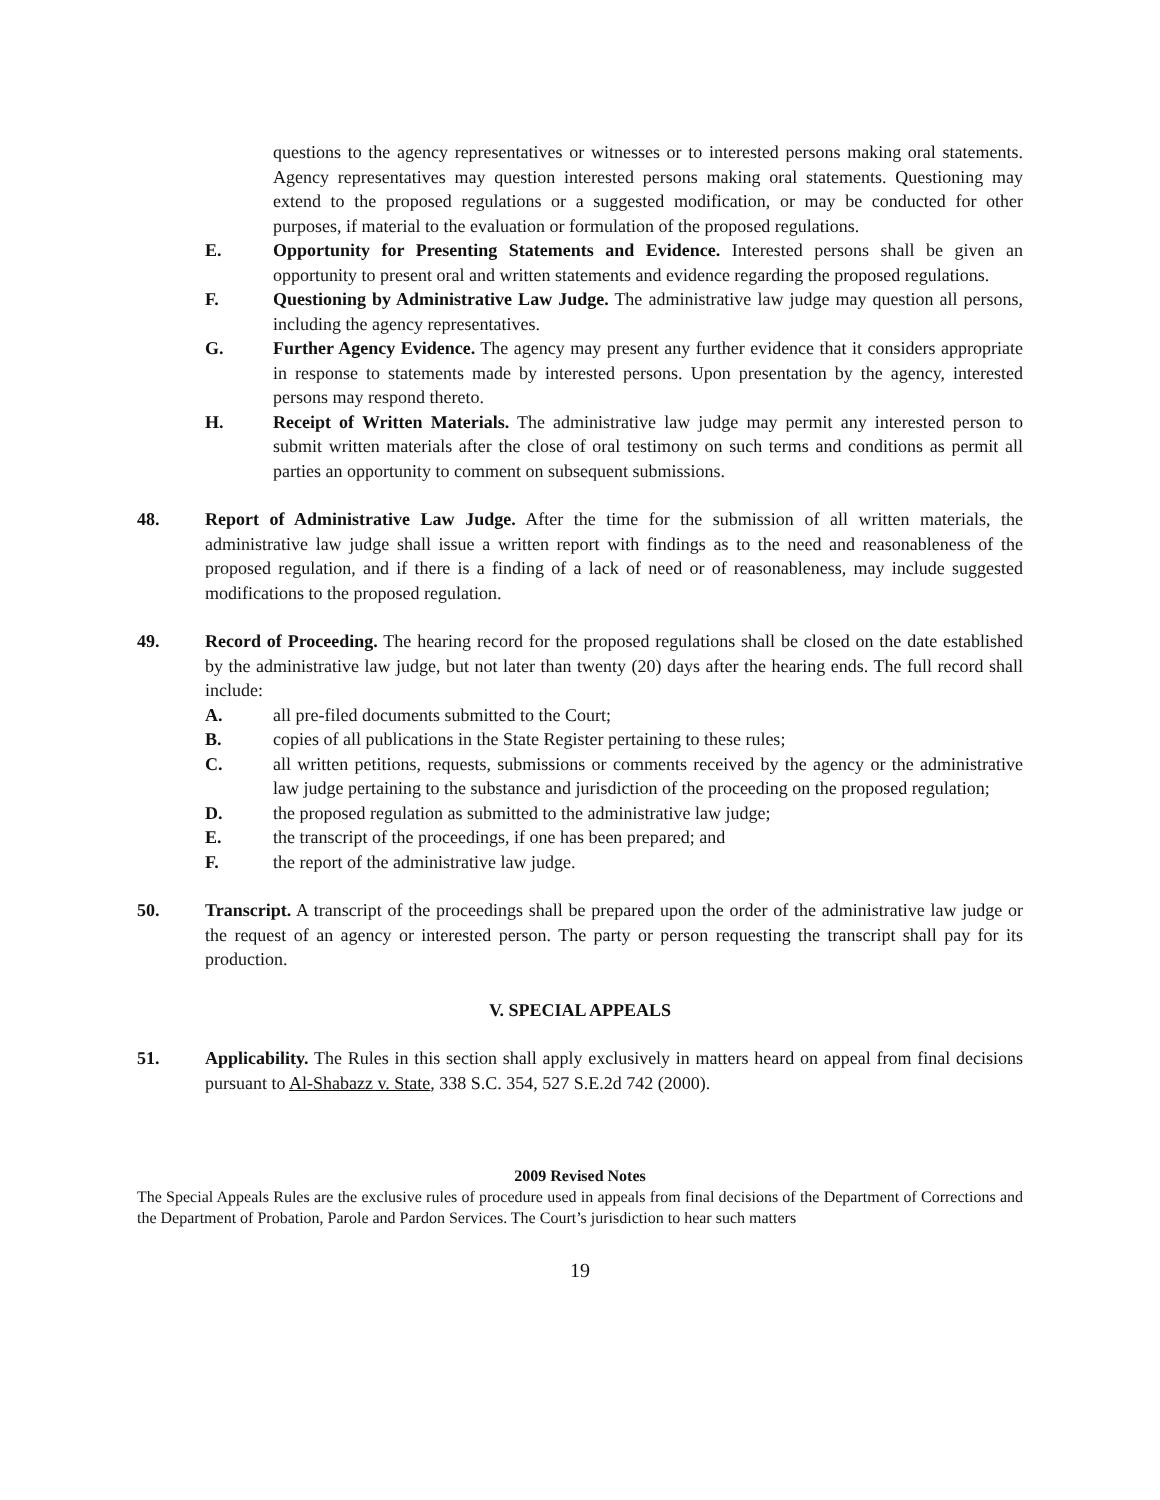questions to the agency representatives or witnesses or to interested persons making oral statements. Agency representatives may question interested persons making oral statements. Questioning may extend to the proposed regulations or a suggested modification, or may be conducted for other purposes, if material to the evaluation or formulation of the proposed regulations.
E. Opportunity for Presenting Statements and Evidence. Interested persons shall be given an opportunity to present oral and written statements and evidence regarding the proposed regulations.
F. Questioning by Administrative Law Judge. The administrative law judge may question all persons, including the agency representatives.
G. Further Agency Evidence. The agency may present any further evidence that it considers appropriate in response to statements made by interested persons. Upon presentation by the agency, interested persons may respond thereto.
H. Receipt of Written Materials. The administrative law judge may permit any interested person to submit written materials after the close of oral testimony on such terms and conditions as permit all parties an opportunity to comment on subsequent submissions.
48. Report of Administrative Law Judge. After the time for the submission of all written materials, the administrative law judge shall issue a written report with findings as to the need and reasonableness of the proposed regulation, and if there is a finding of a lack of need or of reasonableness, may include suggested modifications to the proposed regulation.
49. Record of Proceeding. The hearing record for the proposed regulations shall be closed on the date established by the administrative law judge, but not later than twenty (20) days after the hearing ends. The full record shall include:
A. all pre-filed documents submitted to the Court;
B. copies of all publications in the State Register pertaining to these rules;
C. all written petitions, requests, submissions or comments received by the agency or the administrative law judge pertaining to the substance and jurisdiction of the proceeding on the proposed regulation;
D. the proposed regulation as submitted to the administrative law judge;
E. the transcript of the proceedings, if one has been prepared; and
F. the report of the administrative law judge.
50. Transcript. A transcript of the proceedings shall be prepared upon the order of the administrative law judge or the request of an agency or interested person. The party or person requesting the transcript shall pay for its production.
V. SPECIAL APPEALS
51. Applicability. The Rules in this section shall apply exclusively in matters heard on appeal from final decisions pursuant to Al-Shabazz v. State, 338 S.C. 354, 527 S.E.2d 742 (2000).
2009 Revised Notes
The Special Appeals Rules are the exclusive rules of procedure used in appeals from final decisions of the Department of Corrections and the Department of Probation, Parole and Pardon Services. The Court’s jurisdiction to hear such matters
19